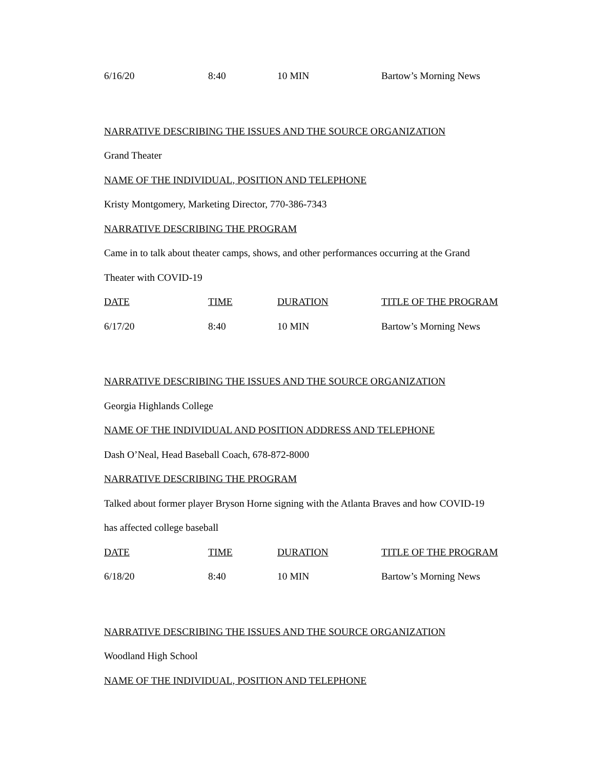| 6/16/20 | 8:40 | 10 MIN | Bartow’s Morning News |
NARRATIVE DESCRIBING THE ISSUES AND THE SOURCE ORGANIZATION
Grand Theater
NAME OF THE INDIVIDUAL, POSITION AND TELEPHONE
Kristy Montgomery, Marketing Director, 770-386-7343
NARRATIVE DESCRIBING THE PROGRAM
Came in to talk about theater camps, shows, and other performances occurring at the Grand
Theater with COVID-19
| DATE | TIME | DURATION | TITLE OF THE PROGRAM |
| 6/17/20 | 8:40 | 10 MIN | Bartow’s Morning News |
NARRATIVE DESCRIBING THE ISSUES AND THE SOURCE ORGANIZATION
Georgia Highlands College
NAME OF THE INDIVIDUAL AND POSITION ADDRESS AND TELEPHONE
Dash O’Neal, Head Baseball Coach, 678-872-8000
NARRATIVE DESCRIBING THE PROGRAM
Talked about former player Bryson Horne signing with the Atlanta Braves and how COVID-19
has affected college baseball
| DATE | TIME | DURATION | TITLE OF THE PROGRAM |
| 6/18/20 | 8:40 | 10 MIN | Bartow’s Morning News |
NARRATIVE DESCRIBING THE ISSUES AND THE SOURCE ORGANIZATION
Woodland High School
NAME OF THE INDIVIDUAL, POSITION AND TELEPHONE